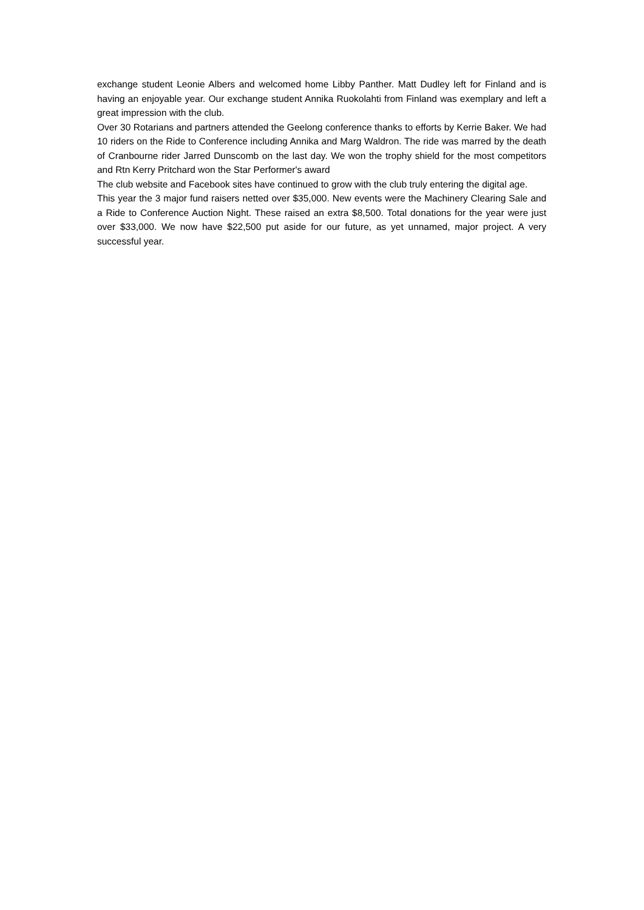exchange student Leonie Albers and welcomed home Libby Panther. Matt Dudley left for Finland and is having an enjoyable year. Our exchange student Annika Ruokolahti from Finland was exemplary and left a great impression with the club.
Over 30 Rotarians and partners attended the Geelong conference thanks to efforts by Kerrie Baker. We had 10 riders on the Ride to Conference including Annika and Marg Waldron. The ride was marred by the death of Cranbourne rider Jarred Dunscomb on the last day. We won the trophy shield for the most competitors and Rtn Kerry Pritchard won the Star Performer's award
The club website and Facebook sites have continued to grow with the club truly entering the digital age.
This year the 3 major fund raisers netted over $35,000. New events were the Machinery Clearing Sale and a Ride to Conference Auction Night. These raised an extra $8,500. Total donations for the year were just over $33,000. We now have $22,500 put aside for our future, as yet unnamed, major project. A very successful year.